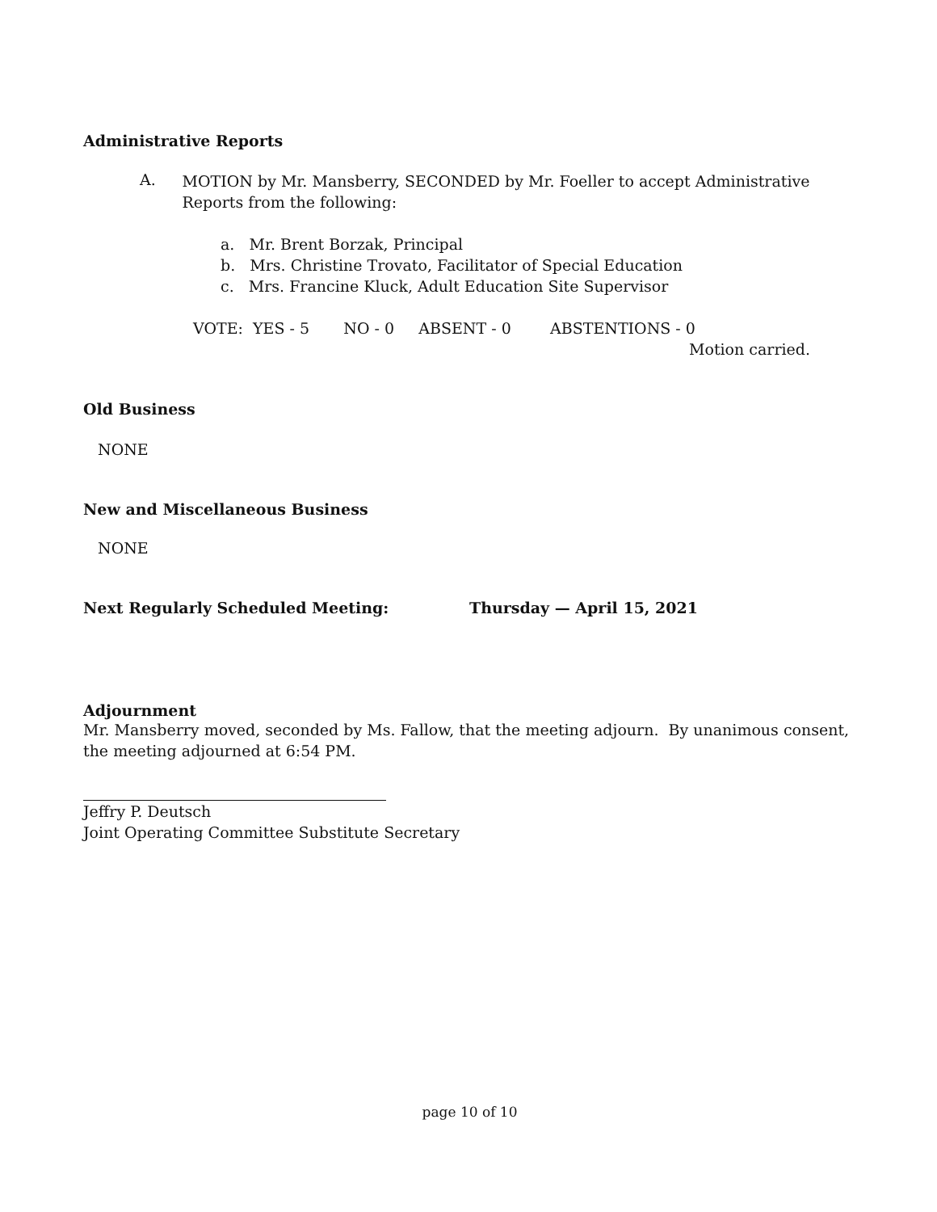Administrative Reports
A.
MOTION by Mr. Mansberry, SECONDED by Mr. Foeller to accept Administrative Reports from the following:
a. Mr. Brent Borzak, Principal
b. Mrs. Christine Trovato, Facilitator of Special Education
c. Mrs. Francine Kluck, Adult Education Site Supervisor
VOTE: YES - 5 NO - 0 ABSENT - 0 ABSTENTIONS - 0
Motion carried.
Old Business
NONE
New and Miscellaneous Business
NONE
Next Regularly Scheduled Meeting: Thursday — April 15, 2021
Adjournment
Mr. Mansberry moved, seconded by Ms. Fallow, that the meeting adjourn. By unanimous consent, the meeting adjourned at 6:54 PM.
Jeffry P. Deutsch
Joint Operating Committee Substitute Secretary
page 10 of 10